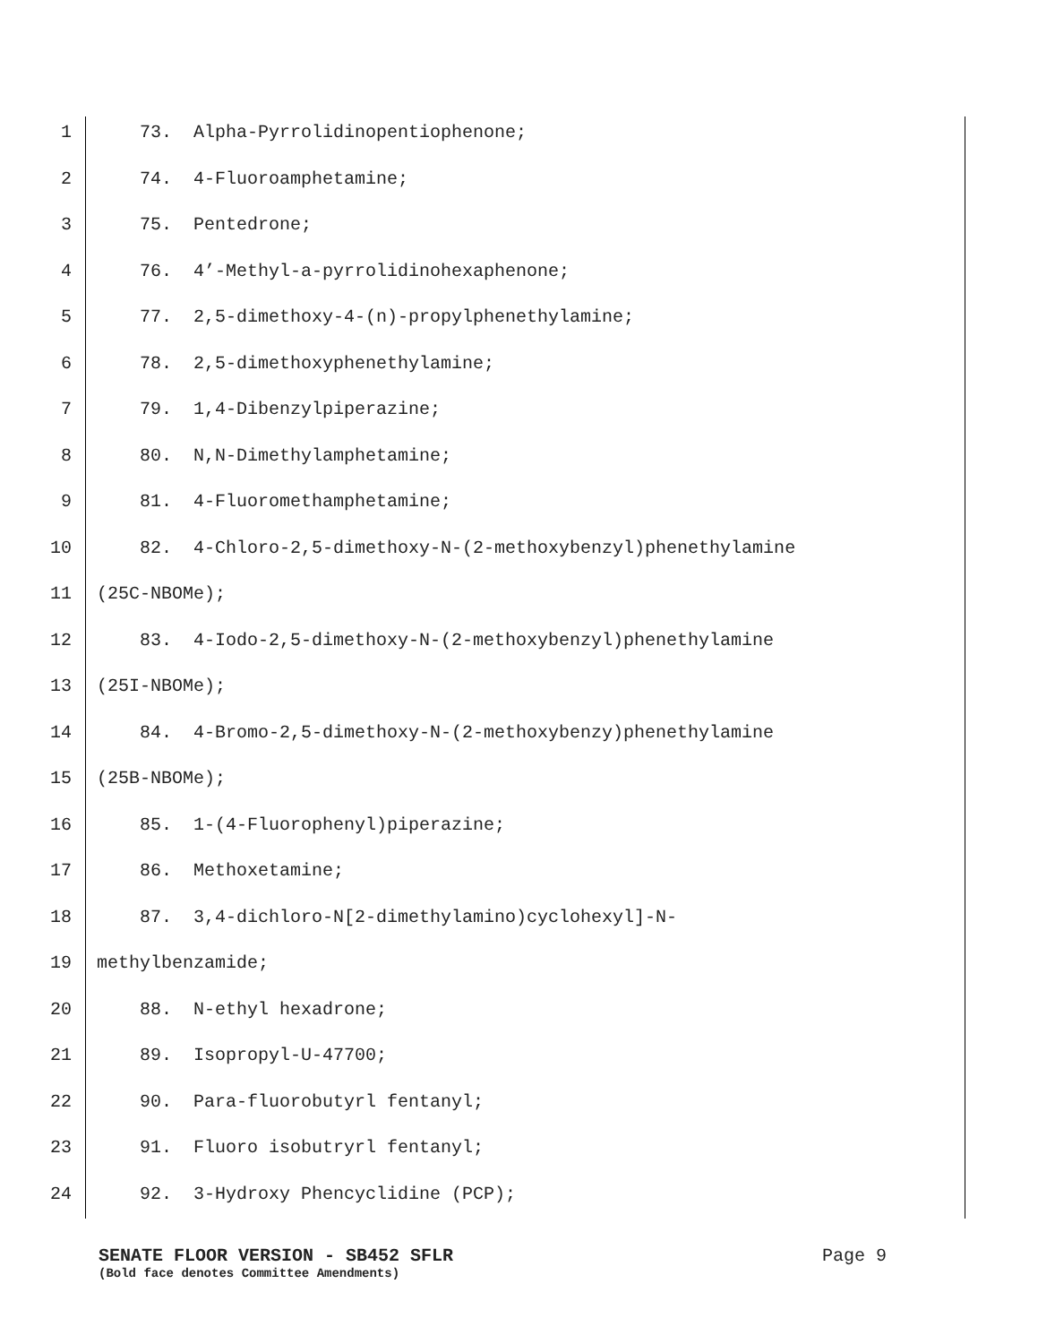1 73. Alpha-Pyrrolidinopentiophenone;
2 74. 4-Fluoroamphetamine;
3 75. Pentedrone;
4 76. 4’-Methyl-a-pyrrolidinohexaphenone;
5 77. 2,5-dimethoxy-4-(n)-propylphenethylamine;
6 78. 2,5-dimethoxyphenethylamine;
7 79. 1,4-Dibenzylpiperazine;
8 80. N,N-Dimethylamphetamine;
9 81. 4-Fluoromethamphetamine;
10 82. 4-Chloro-2,5-dimethoxy-N-(2-methoxybenzyl)phenethylamine
11 (25C-NBOMe);
12 83. 4-Iodo-2,5-dimethoxy-N-(2-methoxybenzyl)phenethylamine
13 (25I-NBOMe);
14 84. 4-Bromo-2,5-dimethoxy-N-(2-methoxybenzy)phenethylamine
15 (25B-NBOMe);
16 85. 1-(4-Fluorophenyl)piperazine;
17 86. Methoxetamine;
18 87. 3,4-dichloro-N[2-dimethylamino)cyclohexyl]-N-
19 methylbenzamide;
20 88. N-ethyl hexadrone;
21 89. Isopropyl-U-47700;
22 90. Para-fluorobutyrl fentanyl;
23 91. Fluoro isobutryrl fentanyl;
24 92. 3-Hydroxy Phencyclidine (PCP);
SENATE FLOOR VERSION - SB452 SFLR Page 9
(Bold face denotes Committee Amendments)